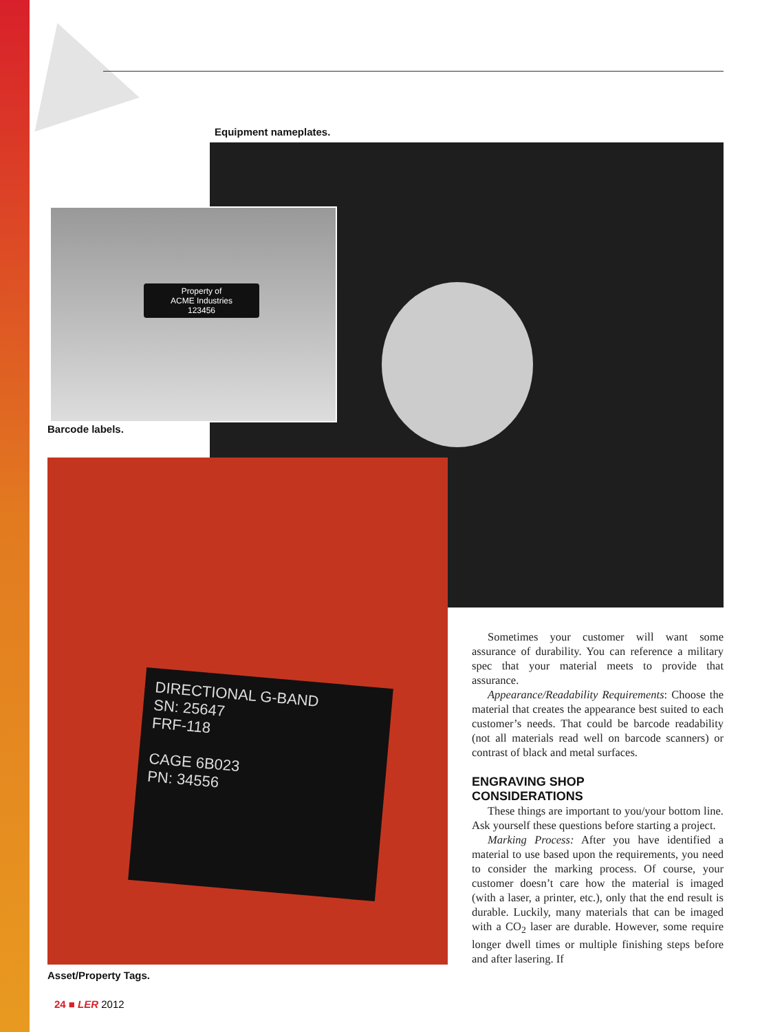Equipment nameplates.
Property of
ACME Industries
123456
Barcode labels.
DIRECTIONAL G-BAND
SN: 25647
FRF-118
CAGE 6B023
PN: 34556
Asset/Property Tags.
Sometimes your customer will want some assurance of durability. You can reference a military spec that your material meets to provide that assurance.
Appearance/Readability Requirements: Choose the material that creates the appearance best suited to each customer’s needs. That could be barcode readability (not all materials read well on barcode scanners) or contrast of black and metal surfaces.
ENGRAVING SHOP
CONSIDERATIONS
These things are important to you/your bottom line. Ask yourself these questions before starting a project.
Marking Process: After you have identified a material to use based upon the requirements, you need to consider the marking process. Of course, your customer doesn’t care how the material is imaged (with a laser, a printer, etc.), only that the end result is durable. Luckily, many materials that can be imaged with a CO<sub>2</sub> laser are durable. However, some require longer dwell times or multiple finishing steps before and after lasering. If
24 ■ LER 2012